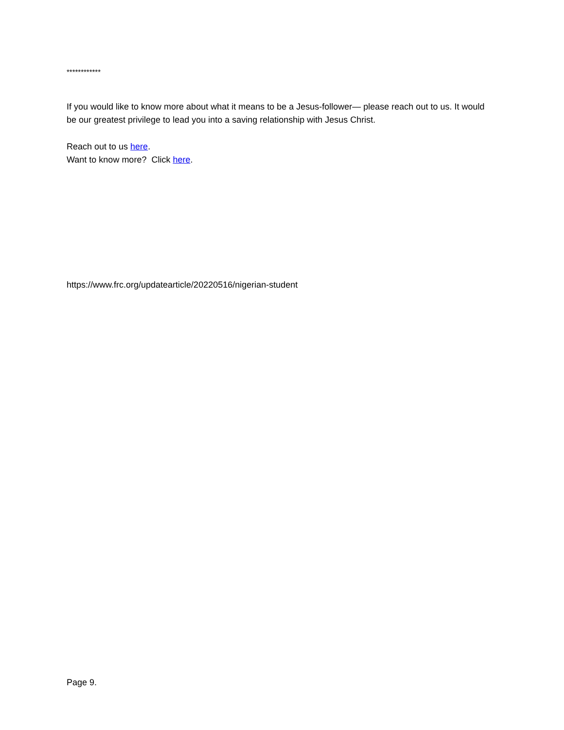************
If you would like to know more about what it means to be a Jesus-follower— please reach out to us. It would be our greatest privilege to lead you into a saving relationship with Jesus Christ.
Reach out to us here.
Want to know more? Click here.
https://www.frc.org/updatearticle/20220516/nigerian-student
Page 9.